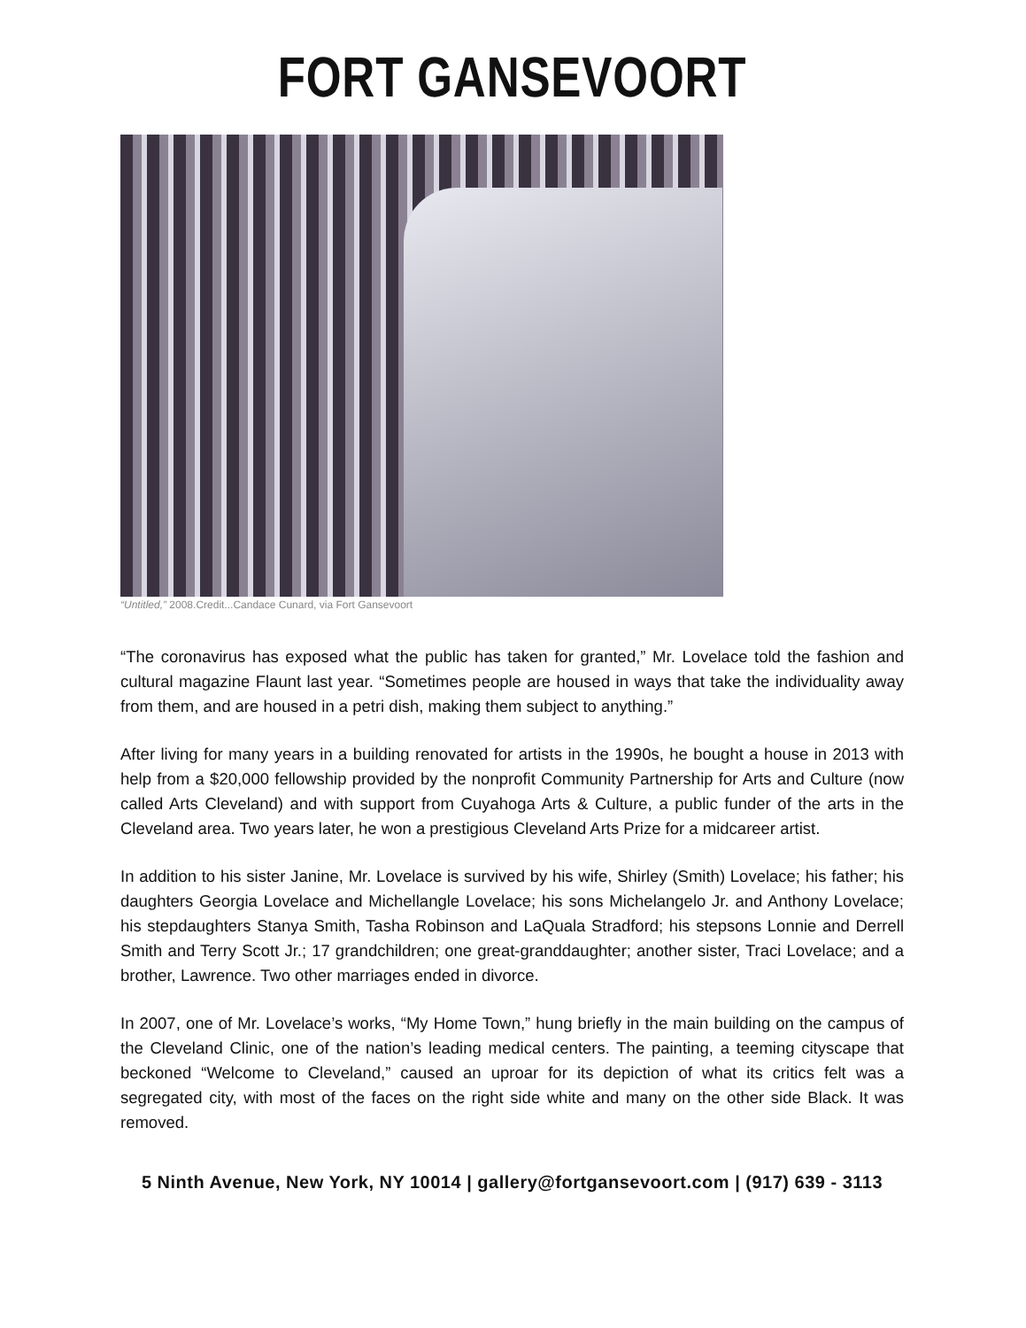FORT GANSEVOORT
“Untitled,” 2008.Credit...Candace Cunard, via Fort Gansevoort
“The coronavirus has exposed what the public has taken for granted,” Mr. Lovelace told the fashion and cultural magazine Flaunt last year. “Sometimes people are housed in ways that take the individuality away from them, and are housed in a petri dish, making them subject to anything.”
After living for many years in a building renovated for artists in the 1990s, he bought a house in 2013 with help from a $20,000 fellowship provided by the nonprofit Community Partnership for Arts and Culture (now called Arts Cleveland) and with support from Cuyahoga Arts & Culture, a public funder of the arts in the Cleveland area. Two years later, he won a prestigious Cleveland Arts Prize for a midcareer artist.
In addition to his sister Janine, Mr. Lovelace is survived by his wife, Shirley (Smith) Lovelace; his father; his daughters Georgia Lovelace and Michellangle Lovelace; his sons Michelangelo Jr. and Anthony Lovelace; his stepdaughters Stanya Smith, Tasha Robinson and LaQuala Stradford; his stepsons Lonnie and Derrell Smith and Terry Scott Jr.; 17 grandchildren; one great-granddaughter; another sister, Traci Lovelace; and a brother, Lawrence. Two other marriages ended in divorce.
In 2007, one of Mr. Lovelace’s works, “My Home Town,” hung briefly in the main building on the campus of the Cleveland Clinic, one of the nation’s leading medical centers. The painting, a teeming cityscape that beckoned “Welcome to Cleveland,” caused an uproar for its depiction of what its critics felt was a segregated city, with most of the faces on the right side white and many on the other side Black. It was removed.
5 Ninth Avenue, New York, NY 10014 | gallery@fortgansevoort.com | (917) 639 - 3113